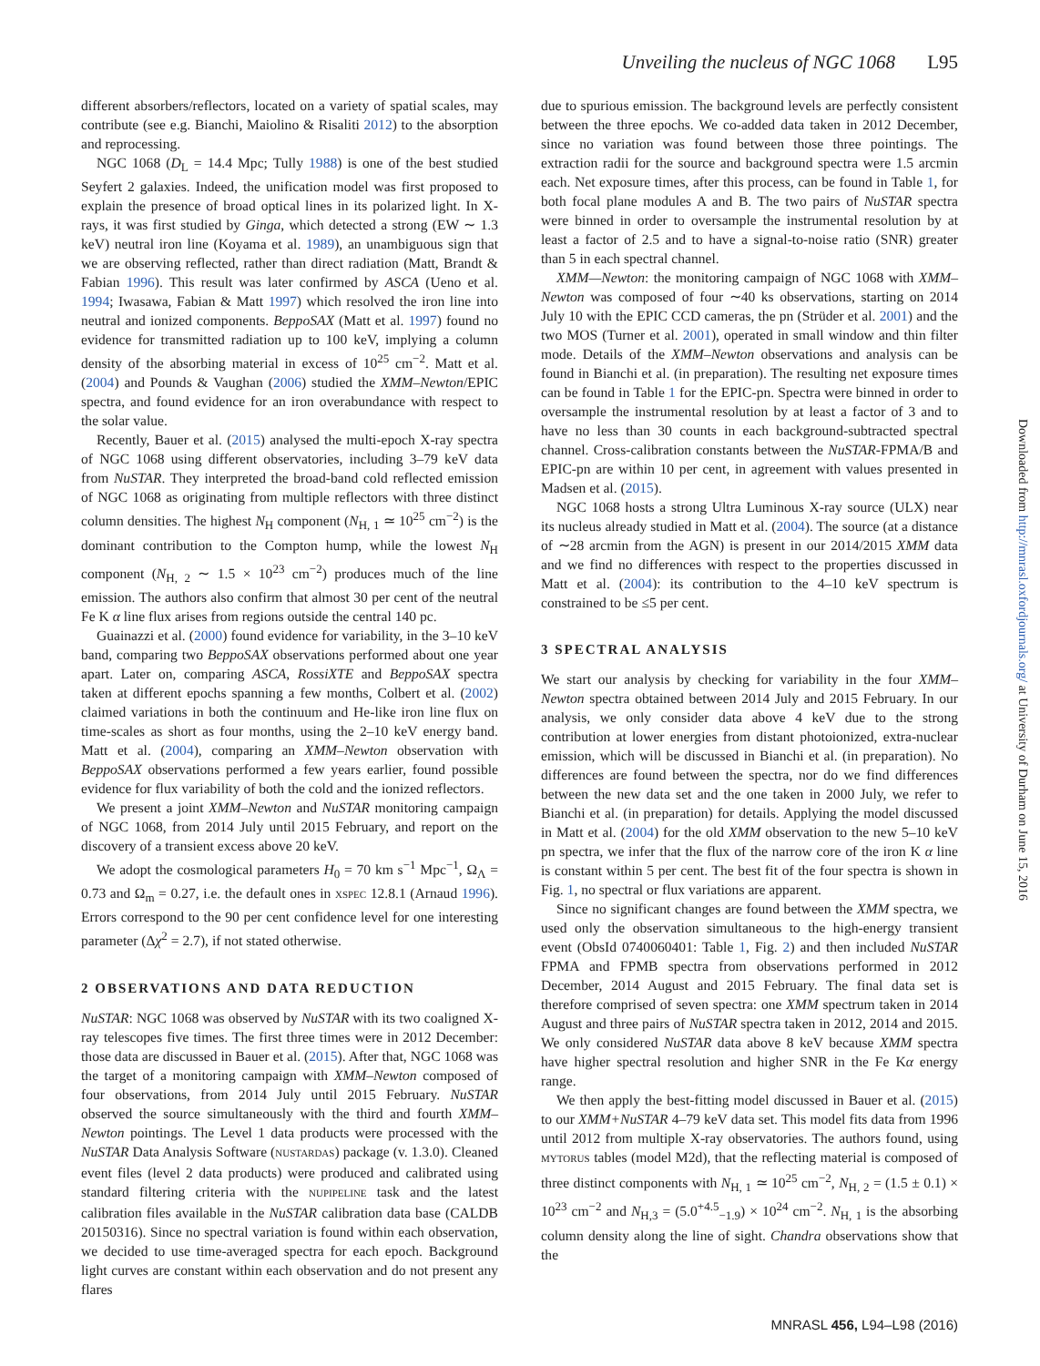Unveiling the nucleus of NGC 1068 L95
different absorbers/reflectors, located on a variety of spatial scales, may contribute (see e.g. Bianchi, Maiolino & Risaliti 2012) to the absorption and reprocessing.
NGC 1068 (D<sub>L</sub> = 14.4 Mpc; Tully 1988) is one of the best studied Seyfert 2 galaxies. Indeed, the unification model was first proposed to explain the presence of broad optical lines in its polarized light. In X-rays, it was first studied by Ginga, which detected a strong (EW ∼ 1.3 keV) neutral iron line (Koyama et al. 1989), an unambiguous sign that we are observing reflected, rather than direct radiation (Matt, Brandt & Fabian 1996). This result was later confirmed by ASCA (Ueno et al. 1994; Iwasawa, Fabian & Matt 1997) which resolved the iron line into neutral and ionized components. BeppoSAX (Matt et al. 1997) found no evidence for transmitted radiation up to 100 keV, implying a column density of the absorbing material in excess of 10<sup>25</sup> cm<sup>−2</sup>. Matt et al. (2004) and Pounds & Vaughan (2006) studied the XMM–Newton/EPIC spectra, and found evidence for an iron overabundance with respect to the solar value.
Recently, Bauer et al. (2015) analysed the multi-epoch X-ray spectra of NGC 1068 using different observatories, including 3–79 keV data from NuSTAR. They interpreted the broad-band cold reflected emission of NGC 1068 as originating from multiple reflectors with three distinct column densities. The highest N<sub>H</sub> component (N<sub>H, 1</sub> ≃ 10<sup>25</sup> cm<sup>−2</sup>) is the dominant contribution to the Compton hump, while the lowest N<sub>H</sub> component (N<sub>H, 2</sub> ∼ 1.5 × 10<sup>23</sup> cm<sup>−2</sup>) produces much of the line emission. The authors also confirm that almost 30 per cent of the neutral Fe K α line flux arises from regions outside the central 140 pc.
Guainazzi et al. (2000) found evidence for variability, in the 3–10 keV band, comparing two BeppoSAX observations performed about one year apart. Later on, comparing ASCA, RossiXTE and BeppoSAX spectra taken at different epochs spanning a few months, Colbert et al. (2002) claimed variations in both the continuum and He-like iron line flux on time-scales as short as four months, using the 2–10 keV energy band. Matt et al. (2004), comparing an XMM–Newton observation with BeppoSAX observations performed a few years earlier, found possible evidence for flux variability of both the cold and the ionized reflectors.
We present a joint XMM–Newton and NuSTAR monitoring campaign of NGC 1068, from 2014 July until 2015 February, and report on the discovery of a transient excess above 20 keV.
We adopt the cosmological parameters H<sub>0</sub> = 70 km s<sup>−1</sup> Mpc<sup>−1</sup>, Ω<sub>Λ</sub> = 0.73 and Ω<sub>m</sub> = 0.27, i.e. the default ones in XSPEC 12.8.1 (Arnaud 1996). Errors correspond to the 90 per cent confidence level for one interesting parameter (Δχ<sup>2</sup> = 2.7), if not stated otherwise.
2 OBSERVATIONS AND DATA REDUCTION
NuSTAR: NGC 1068 was observed by NuSTAR with its two coaligned X-ray telescopes five times. The first three times were in 2012 December: those data are discussed in Bauer et al. (2015). After that, NGC 1068 was the target of a monitoring campaign with XMM–Newton composed of four observations, from 2014 July until 2015 February. NuSTAR observed the source simultaneously with the third and fourth XMM–Newton pointings. The Level 1 data products were processed with the NuSTAR Data Analysis Software (NUSTARDAS) package (v. 1.3.0). Cleaned event files (level 2 data products) were produced and calibrated using standard filtering criteria with the NUPIPELINE task and the latest calibration files available in the NuSTAR calibration data base (CALDB 20150316). Since no spectral variation is found within each observation, we decided to use time-averaged spectra for each epoch. Background light curves are constant within each observation and do not present any flares
due to spurious emission. The background levels are perfectly consistent between the three epochs. We co-added data taken in 2012 December, since no variation was found between those three pointings. The extraction radii for the source and background spectra were 1.5 arcmin each. Net exposure times, after this process, can be found in Table 1, for both focal plane modules A and B. The two pairs of NuSTAR spectra were binned in order to oversample the instrumental resolution by at least a factor of 2.5 and to have a signal-to-noise ratio (SNR) greater than 5 in each spectral channel.
XMM—Newton: the monitoring campaign of NGC 1068 with XMM–Newton was composed of four ∼40 ks observations, starting on 2014 July 10 with the EPIC CCD cameras, the pn (Strüder et al. 2001) and the two MOS (Turner et al. 2001), operated in small window and thin filter mode. Details of the XMM–Newton observations and analysis can be found in Bianchi et al. (in preparation). The resulting net exposure times can be found in Table 1 for the EPIC-pn. Spectra were binned in order to oversample the instrumental resolution by at least a factor of 3 and to have no less than 30 counts in each background-subtracted spectral channel. Cross-calibration constants between the NuSTAR-FPMA/B and EPIC-pn are within 10 per cent, in agreement with values presented in Madsen et al. (2015).
NGC 1068 hosts a strong Ultra Luminous X-ray source (ULX) near its nucleus already studied in Matt et al. (2004). The source (at a distance of ∼28 arcmin from the AGN) is present in our 2014/2015 XMM data and we find no differences with respect to the properties discussed in Matt et al. (2004): its contribution to the 4–10 keV spectrum is constrained to be ≤5 per cent.
3 SPECTRAL ANALYSIS
We start our analysis by checking for variability in the four XMM–Newton spectra obtained between 2014 July and 2015 February. In our analysis, we only consider data above 4 keV due to the strong contribution at lower energies from distant photoionized, extra-nuclear emission, which will be discussed in Bianchi et al. (in preparation). No differences are found between the spectra, nor do we find differences between the new data set and the one taken in 2000 July, we refer to Bianchi et al. (in preparation) for details. Applying the model discussed in Matt et al. (2004) for the old XMM observation to the new 5–10 keV pn spectra, we infer that the flux of the narrow core of the iron K α line is constant within 5 per cent. The best fit of the four spectra is shown in Fig. 1, no spectral or flux variations are apparent.
Since no significant changes are found between the XMM spectra, we used only the observation simultaneous to the high-energy transient event (ObsId 0740060401: Table 1, Fig. 2) and then included NuSTAR FPMA and FPMB spectra from observations performed in 2012 December, 2014 August and 2015 February. The final data set is therefore comprised of seven spectra: one XMM spectrum taken in 2014 August and three pairs of NuSTAR spectra taken in 2012, 2014 and 2015. We only considered NuSTAR data above 8 keV because XMM spectra have higher spectral resolution and higher SNR in the Fe Kα energy range.
We then apply the best-fitting model discussed in Bauer et al. (2015) to our XMM+NuSTAR 4–79 keV data set. This model fits data from 1996 until 2012 from multiple X-ray observatories. The authors found, using MYTORUS tables (model M2d), that the reflecting material is composed of three distinct components with N<sub>H, 1</sub> ≃ 10<sup>25</sup> cm<sup>−2</sup>, N<sub>H, 2</sub> = (1.5 ± 0.1) × 10<sup>23</sup> cm<sup>−2</sup> and N<sub>H,3</sub> = (5.0<sup>+4.5</sup><sub>−1.9</sub>) × 10<sup>24</sup> cm<sup>−2</sup>. N<sub>H, 1</sub> is the absorbing column density along the line of sight. Chandra observations show that the
Downloaded from http://mnrasl.oxfordjournals.org/ at University of Durham on June 15, 2016
MNRASL 456, L94–L98 (2016)